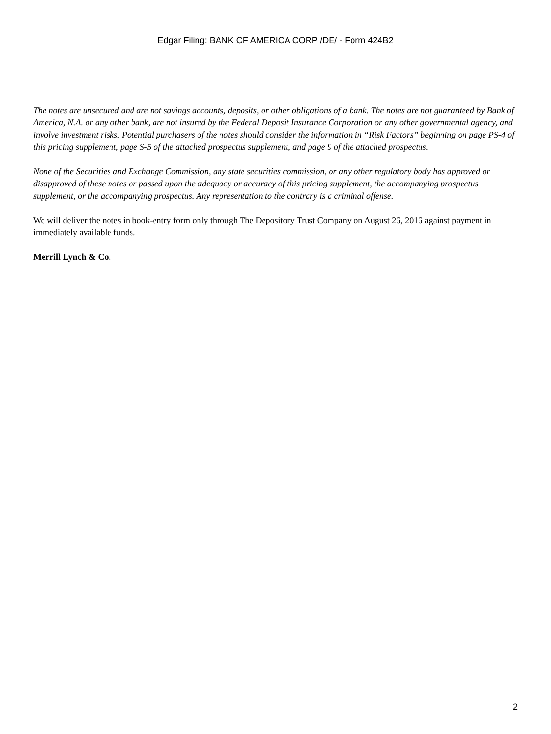Edgar Filing: BANK OF AMERICA CORP /DE/ - Form 424B2
The notes are unsecured and are not savings accounts, deposits, or other obligations of a bank. The notes are not guaranteed by Bank of America, N.A. or any other bank, are not insured by the Federal Deposit Insurance Corporation or any other governmental agency, and involve investment risks. Potential purchasers of the notes should consider the information in “Risk Factors” beginning on page PS-4 of this pricing supplement, page S-5 of the attached prospectus supplement, and page 9 of the attached prospectus.
None of the Securities and Exchange Commission, any state securities commission, or any other regulatory body has approved or disapproved of these notes or passed upon the adequacy or accuracy of this pricing supplement, the accompanying prospectus supplement, or the accompanying prospectus. Any representation to the contrary is a criminal offense.
We will deliver the notes in book-entry form only through The Depository Trust Company on August 26, 2016 against payment in immediately available funds.
Merrill Lynch & Co.
2